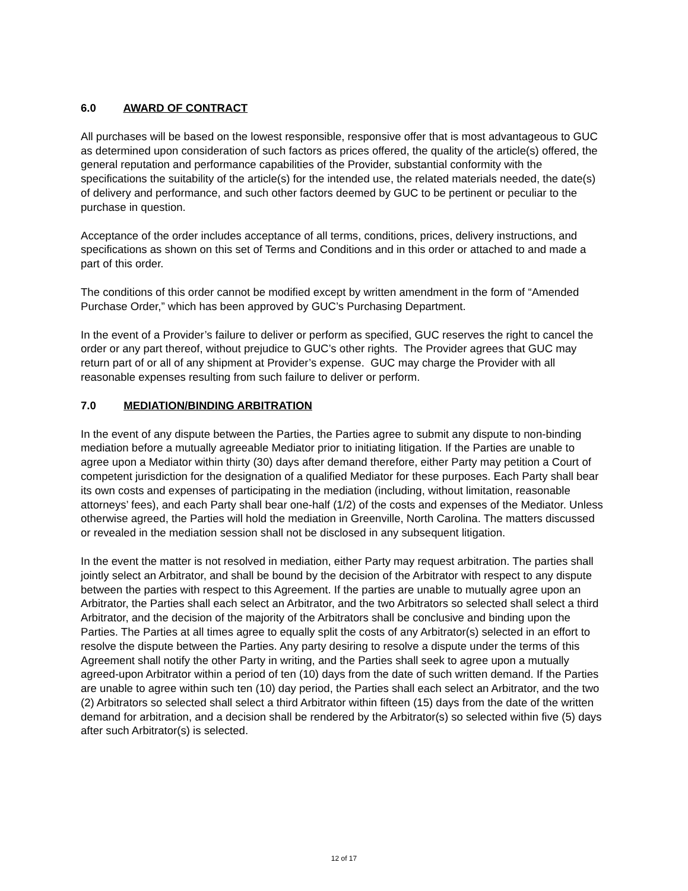6.0 AWARD OF CONTRACT
All purchases will be based on the lowest responsible, responsive offer that is most advantageous to GUC as determined upon consideration of such factors as prices offered, the quality of the article(s) offered, the general reputation and performance capabilities of the Provider, substantial conformity with the specifications the suitability of the article(s) for the intended use, the related materials needed, the date(s) of delivery and performance, and such other factors deemed by GUC to be pertinent or peculiar to the purchase in question.
Acceptance of the order includes acceptance of all terms, conditions, prices, delivery instructions, and specifications as shown on this set of Terms and Conditions and in this order or attached to and made a part of this order.
The conditions of this order cannot be modified except by written amendment in the form of “Amended Purchase Order,” which has been approved by GUC’s Purchasing Department.
In the event of a Provider’s failure to deliver or perform as specified, GUC reserves the right to cancel the order or any part thereof, without prejudice to GUC’s other rights. The Provider agrees that GUC may return part of or all of any shipment at Provider’s expense. GUC may charge the Provider with all reasonable expenses resulting from such failure to deliver or perform.
7.0 MEDIATION/BINDING ARBITRATION
In the event of any dispute between the Parties, the Parties agree to submit any dispute to non-binding mediation before a mutually agreeable Mediator prior to initiating litigation. If the Parties are unable to agree upon a Mediator within thirty (30) days after demand therefore, either Party may petition a Court of competent jurisdiction for the designation of a qualified Mediator for these purposes. Each Party shall bear its own costs and expenses of participating in the mediation (including, without limitation, reasonable attorneys’ fees), and each Party shall bear one-half (1/2) of the costs and expenses of the Mediator. Unless otherwise agreed, the Parties will hold the mediation in Greenville, North Carolina. The matters discussed or revealed in the mediation session shall not be disclosed in any subsequent litigation.
In the event the matter is not resolved in mediation, either Party may request arbitration. The parties shall jointly select an Arbitrator, and shall be bound by the decision of the Arbitrator with respect to any dispute between the parties with respect to this Agreement. If the parties are unable to mutually agree upon an Arbitrator, the Parties shall each select an Arbitrator, and the two Arbitrators so selected shall select a third Arbitrator, and the decision of the majority of the Arbitrators shall be conclusive and binding upon the Parties. The Parties at all times agree to equally split the costs of any Arbitrator(s) selected in an effort to resolve the dispute between the Parties. Any party desiring to resolve a dispute under the terms of this Agreement shall notify the other Party in writing, and the Parties shall seek to agree upon a mutually agreed-upon Arbitrator within a period of ten (10) days from the date of such written demand. If the Parties are unable to agree within such ten (10) day period, the Parties shall each select an Arbitrator, and the two (2) Arbitrators so selected shall select a third Arbitrator within fifteen (15) days from the date of the written demand for arbitration, and a decision shall be rendered by the Arbitrator(s) so selected within five (5) days after such Arbitrator(s) is selected.
12 of 17